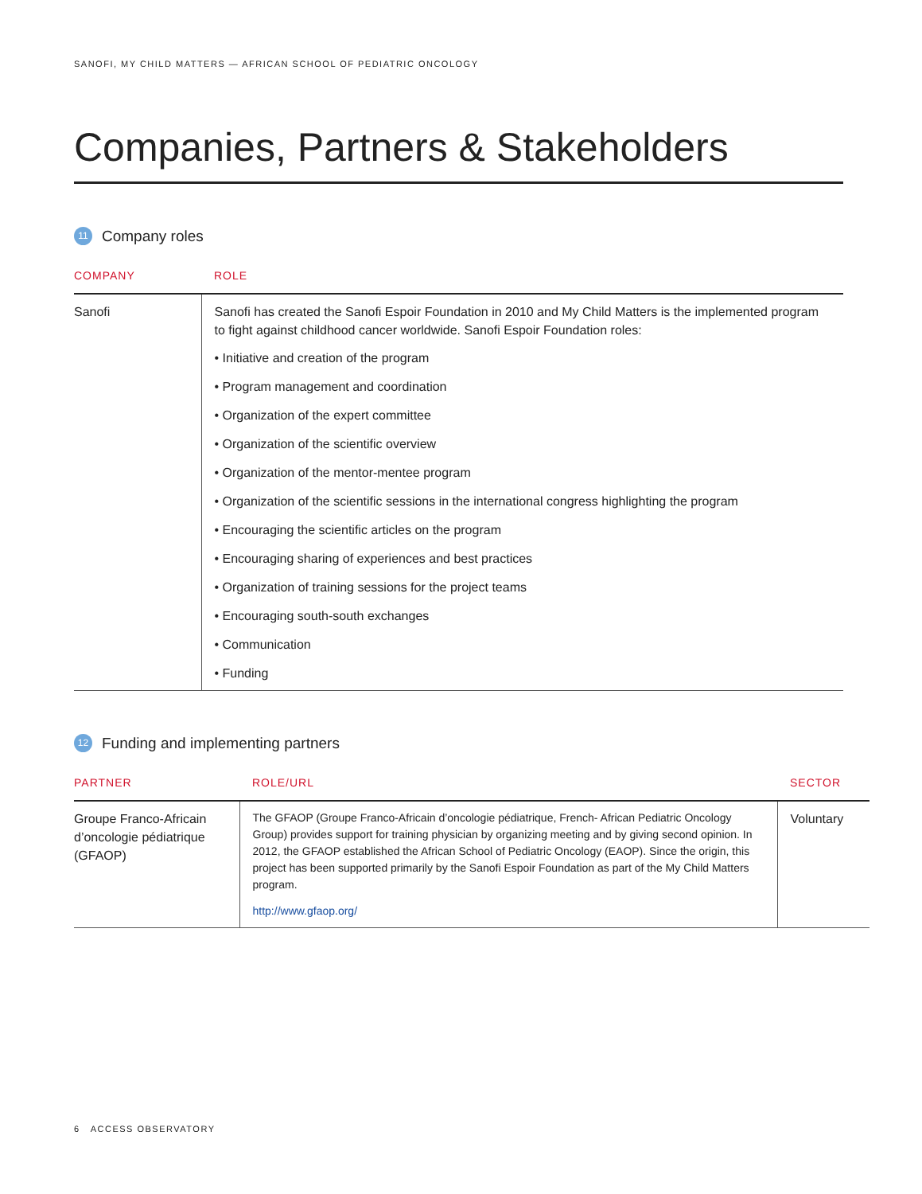SANOFI, MY CHILD MATTERS — AFRICAN SCHOOL OF PEDIATRIC ONCOLOGY
Companies, Partners & Stakeholders
11 Company roles
| COMPANY | ROLE |
| --- | --- |
| Sanofi | Sanofi has created the Sanofi Espoir Foundation in 2010 and My Child Matters is the implemented program to fight against childhood cancer worldwide. Sanofi Espoir Foundation roles: • Initiative and creation of the program • Program management and coordination • Organization of the expert committee • Organization of the scientific overview • Organization of the mentor-mentee program • Organization of the scientific sessions in the international congress highlighting the program • Encouraging the scientific articles on the program • Encouraging sharing of experiences and best practices • Organization of training sessions for the project teams • Encouraging south-south exchanges • Communication • Funding |
12 Funding and implementing partners
| PARTNER | ROLE/URL | SECTOR |
| --- | --- | --- |
| Groupe Franco-Africain d’oncologie pédiatrique (GFAOP) | The GFAOP (Groupe Franco-Africain d’oncologie pédiatrique, French- African Pediatric Oncology Group) provides support for training physician by organizing meeting and by giving second opinion. In 2012, the GFAOP established the African School of Pediatric Oncology (EAOP). Since the origin, this project has been supported primarily by the Sanofi Espoir Foundation as part of the My Child Matters program. http://www.gfaop.org/ | Voluntary |
6 ACCESS OBSERVATORY